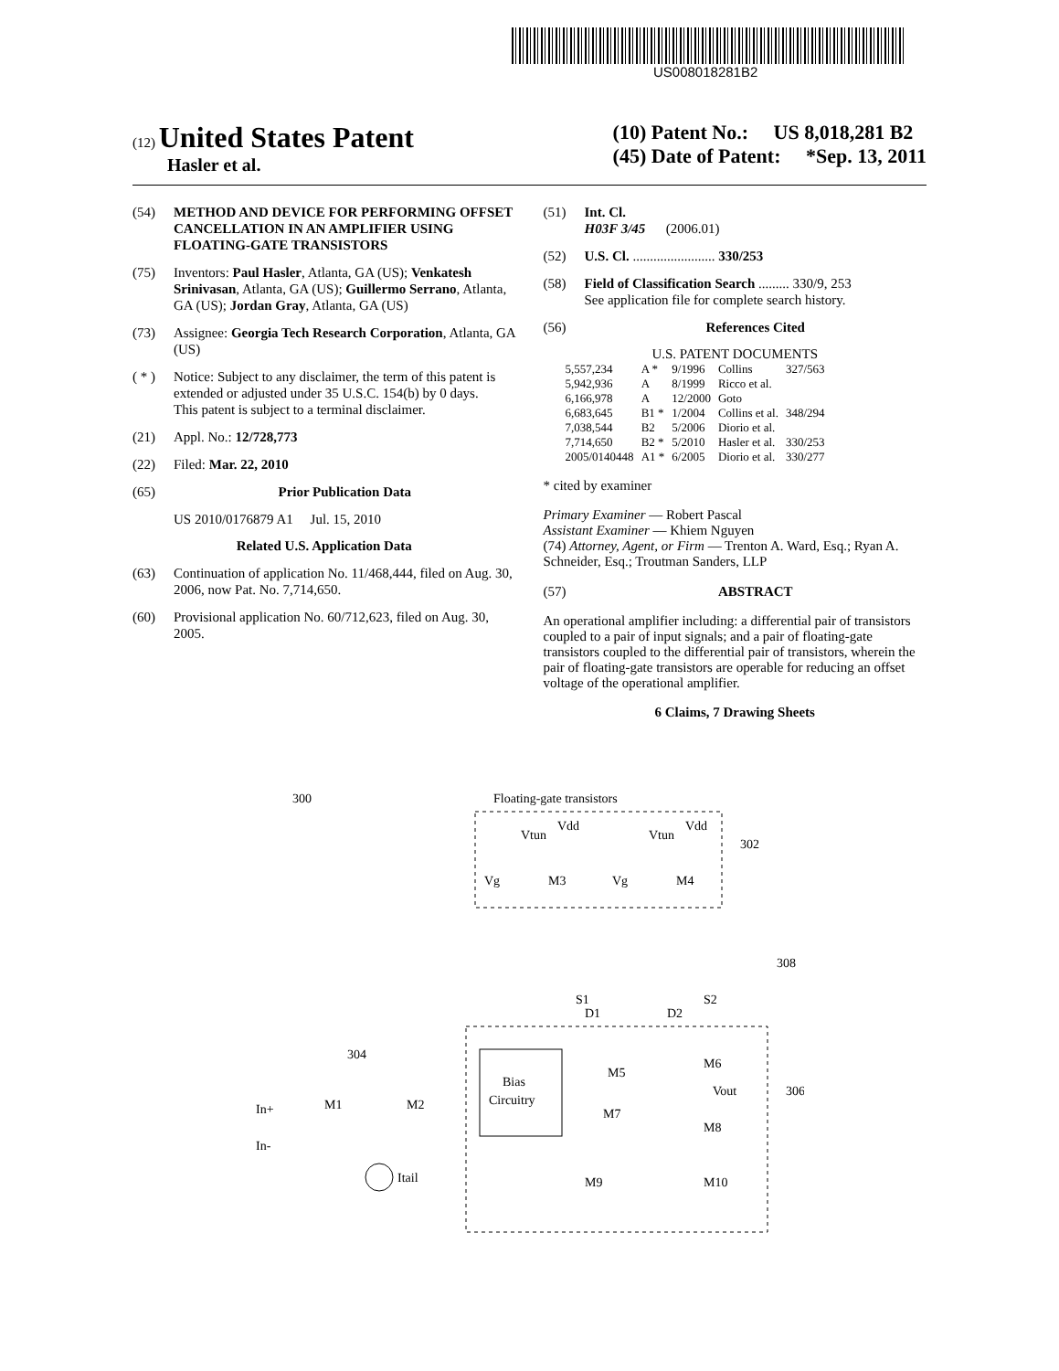US008018281B2
(12) United States Patent
Hasler et al.
(10) Patent No.: US 8,018,281 B2
(45) Date of Patent: *Sep. 13, 2011
(54) METHOD AND DEVICE FOR PERFORMING OFFSET CANCELLATION IN AN AMPLIFIER USING FLOATING-GATE TRANSISTORS
(75) Inventors: Paul Hasler, Atlanta, GA (US); Venkatesh Srinivasan, Atlanta, GA (US); Guillermo Serrano, Atlanta, GA (US); Jordan Gray, Atlanta, GA (US)
(73) Assignee: Georgia Tech Research Corporation, Atlanta, GA (US)
( * ) Notice: Subject to any disclaimer, the term of this patent is extended or adjusted under 35 U.S.C. 154(b) by 0 days.
This patent is subject to a terminal disclaimer.
(21) Appl. No.: 12/728,773
(22) Filed: Mar. 22, 2010
(65) Prior Publication Data
US 2010/0176879 A1 Jul. 15, 2010
Related U.S. Application Data
(63) Continuation of application No. 11/468,444, filed on Aug. 30, 2006, now Pat. No. 7,714,650.
(60) Provisional application No. 60/712,623, filed on Aug. 30, 2005.
(51) Int. Cl.
H03F 3/45 (2006.01)
(52) U.S. Cl. ........................ 330/253
(58) Field of Classification Search ......... 330/9, 253
See application file for complete search history.
(56) References Cited
U.S. PATENT DOCUMENTS
| 5,557,234 | A * | 9/1996 | Collins | 327/563 |
| 5,942,936 | A | 8/1999 | Ricco et al. | |
| 6,166,978 | A | 12/2000 | Goto | |
| 6,683,645 | B1 * | 1/2004 | Collins et al. | 348/294 |
| 7,038,544 | B2 | 5/2006 | Diorio et al. | |
| 7,714,650 | B2 * | 5/2010 | Hasler et al. | 330/253 |
| 2005/0140448 | A1 * | 6/2005 | Diorio et al. | 330/277 |
* cited by examiner
Primary Examiner — Robert Pascal
Assistant Examiner — Khiem Nguyen
(74) Attorney, Agent, or Firm — Trenton A. Ward, Esq.; Ryan A. Schneider, Esq.; Troutman Sanders, LLP
(57) ABSTRACT
An operational amplifier including: a differential pair of transistors coupled to a pair of input signals; and a pair of floating-gate transistors coupled to the differential pair of transistors, wherein the pair of floating-gate transistors are operable for reducing an offset voltage of the operational amplifier.
6 Claims, 7 Drawing Sheets
300
Floating-gate transistors
Vg
M3
Vg
M4
Vtun
Vdd
Vtun
Vdd
302
308
S1
S2
D1
D2
Bias
Circuitry
M5
M6
M7
M8
M9
M10
Vout
306
In+
In-
304
M1
M2
Itail